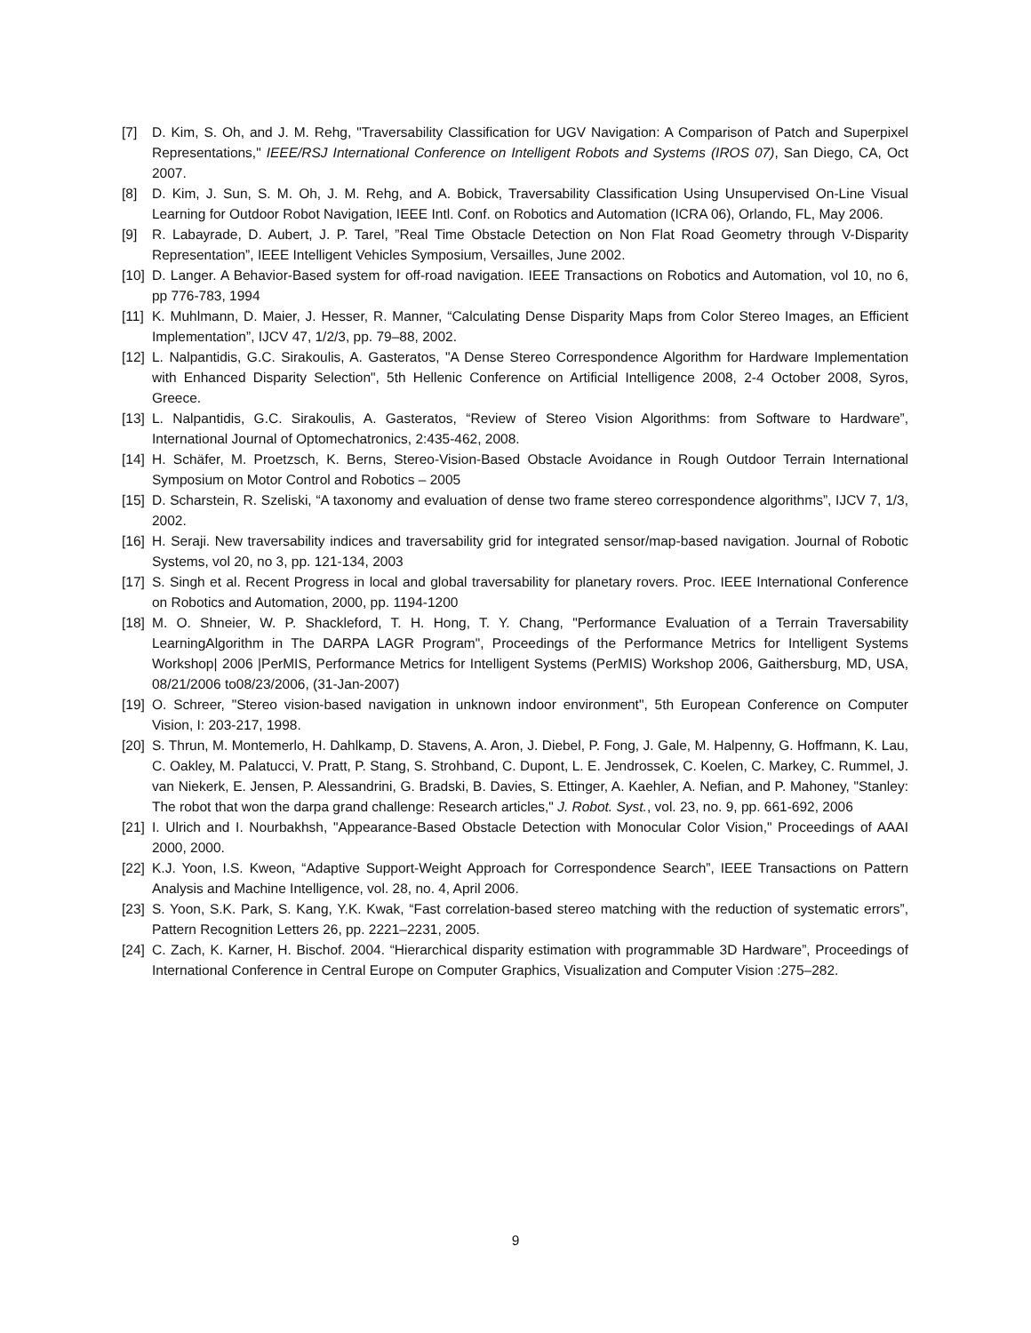[7] D. Kim, S. Oh, and J. M. Rehg, "Traversability Classification for UGV Navigation: A Comparison of Patch and Superpixel Representations," IEEE/RSJ International Conference on Intelligent Robots and Systems (IROS 07), San Diego, CA, Oct 2007.
[8] D. Kim, J. Sun, S. M. Oh, J. M. Rehg, and A. Bobick, Traversability Classification Using Unsupervised On-Line Visual Learning for Outdoor Robot Navigation, IEEE Intl. Conf. on Robotics and Automation (ICRA 06), Orlando, FL, May 2006.
[9] R. Labayrade, D. Aubert, J. P. Tarel, ”Real Time Obstacle Detection on Non Flat Road Geometry through V-Disparity Representation”, IEEE Intelligent Vehicles Symposium, Versailles, June 2002.
[10]
D. Langer. A Behavior-Based system for off-road navigation. IEEE Transactions on Robotics and Automation, vol 10, no 6, pp 776-783, 1994
[11]
K. Muhlmann, D. Maier, J. Hesser, R. Manner, “Calculating Dense Disparity Maps from Color Stereo Images, an Efficient Implementation”, IJCV 47, 1/2/3, pp. 79–88, 2002.
[12]
L. Nalpantidis, G.C. Sirakoulis, A. Gasteratos, "A Dense Stereo Correspondence Algorithm for Hardware Implementation with Enhanced Disparity Selection", 5th Hellenic Conference on Artificial Intelligence 2008, 2-4 October 2008, Syros, Greece.
[13]
L. Nalpantidis, G.C. Sirakoulis, A. Gasteratos, “Review of Stereo Vision Algorithms: from Software to Hardware”, International Journal of Optomechatronics, 2:435-462, 2008.
[14]
H. Schäfer, M. Proetzsch, K. Berns, Stereo-Vision-Based Obstacle Avoidance in Rough Outdoor Terrain International Symposium on Motor Control and Robotics – 2005
[15]
D. Scharstein, R. Szeliski, “A taxonomy and evaluation of dense two frame stereo correspondence algorithms”, IJCV 7, 1/3, 2002.
[16]
H. Seraji. New traversability indices and traversability grid for integrated sensor/map-based navigation. Journal of Robotic Systems, vol 20, no 3, pp. 121-134, 2003
[17]
S. Singh et al. Recent Progress in local and global traversability for planetary rovers. Proc. IEEE International Conference on Robotics and Automation, 2000, pp. 1194-1200
[18]
M. O. Shneier, W. P. Shackleford, T. H. Hong, T. Y. Chang, "Performance Evaluation of a Terrain Traversability LearningAlgorithm in The DARPA LAGR Program", Proceedings of the Performance Metrics for Intelligent Systems Workshop| 2006 |PerMIS, Performance Metrics for Intelligent Systems (PerMIS) Workshop 2006, Gaithersburg, MD, USA, 08/21/2006 to08/23/2006, (31-Jan-2007)
[19]
O. Schreer, "Stereo vision-based navigation in unknown indoor environment", 5th European Conference on Computer Vision, I: 203-217, 1998.
[20]
S. Thrun, M. Montemerlo, H. Dahlkamp, D. Stavens, A. Aron, J. Diebel, P. Fong, J. Gale, M. Halpenny, G. Hoffmann, K. Lau, C. Oakley, M. Palatucci, V. Pratt, P. Stang, S. Strohband, C. Dupont, L. E. Jendrossek, C. Koelen, C. Markey, C. Rummel, J. van Niekerk, E. Jensen, P. Alessandrini, G. Bradski, B. Davies, S. Ettinger, A. Kaehler, A. Nefian, and P. Mahoney, "Stanley: The robot that won the darpa grand challenge: Research articles," J. Robot. Syst., vol. 23, no. 9, pp. 661-692, 2006
[21]
I. Ulrich and I. Nourbakhsh, "Appearance-Based Obstacle Detection with Monocular Color Vision," Proceedings of AAAI 2000, 2000.
[22]
K.J. Yoon, I.S. Kweon, “Adaptive Support-Weight Approach for Correspondence Search”, IEEE Transactions on Pattern Analysis and Machine Intelligence, vol. 28, no. 4, April 2006.
[23]
S. Yoon, S.K. Park, S. Kang, Y.K. Kwak, “Fast correlation-based stereo matching with the reduction of systematic errors”, Pattern Recognition Letters 26, pp. 2221–2231, 2005.
[24]
C. Zach, K. Karner, H. Bischof. 2004. “Hierarchical disparity estimation with programmable 3D Hardware”, Proceedings of International Conference in Central Europe on Computer Graphics, Visualization and Computer Vision :275–282.
9